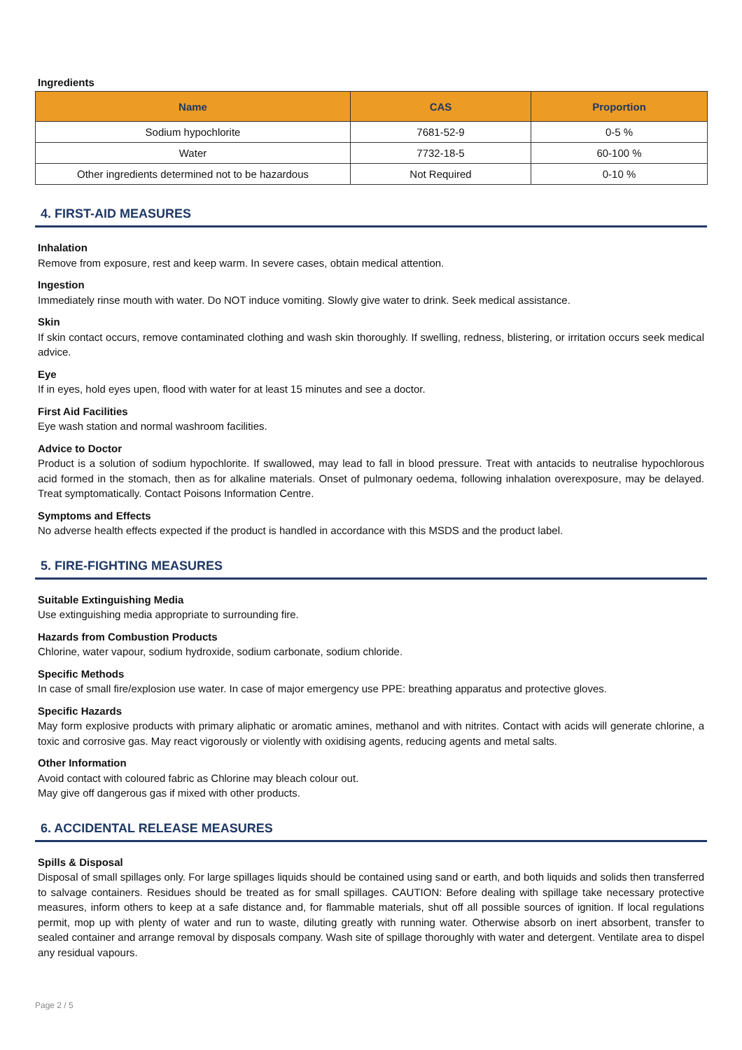Ingredients
| Name | CAS | Proportion |
| --- | --- | --- |
| Sodium hypochlorite | 7681-52-9 | 0-5 % |
| Water | 7732-18-5 | 60-100 % |
| Other ingredients determined not to be hazardous | Not Required | 0-10 % |
4. FIRST-AID MEASURES
Inhalation
Remove from exposure, rest and keep warm. In severe cases, obtain medical attention.
Ingestion
Immediately rinse mouth with water. Do NOT induce vomiting. Slowly give water to drink. Seek medical assistance.
Skin
If skin contact occurs, remove contaminated clothing and wash skin thoroughly. If swelling, redness, blistering, or irritation occurs seek medical advice.
Eye
If in eyes, hold eyes upen, flood with water for at least 15 minutes and see a doctor.
First Aid Facilities
Eye wash station and normal washroom facilities.
Advice to Doctor
Product is a solution of sodium hypochlorite. If swallowed, may lead to fall in blood pressure. Treat with antacids to neutralise hypochlorous acid formed in the stomach, then as for alkaline materials. Onset of pulmonary oedema, following inhalation overexposure, may be delayed. Treat symptomatically. Contact Poisons Information Centre.
Symptoms and Effects
No adverse health effects expected if the product is handled in accordance with this MSDS and the product label.
5. FIRE-FIGHTING MEASURES
Suitable Extinguishing Media
Use extinguishing media appropriate to surrounding fire.
Hazards from Combustion Products
Chlorine, water vapour, sodium hydroxide, sodium carbonate, sodium chloride.
Specific Methods
In case of small fire/explosion use water. In case of major emergency use PPE: breathing apparatus and protective gloves.
Specific Hazards
May form explosive products with primary aliphatic or aromatic amines, methanol and with nitrites. Contact with acids will generate chlorine, a toxic and corrosive gas. May react vigorously or violently with oxidising agents, reducing agents and metal salts.
Other Information
Avoid contact with coloured fabric as Chlorine may bleach colour out.
May give off dangerous gas if mixed with other products.
6. ACCIDENTAL RELEASE MEASURES
Spills & Disposal
Disposal of small spillages only. For large spillages liquids should be contained using sand or earth, and both liquids and solids then transferred to salvage containers. Residues should be treated as for small spillages. CAUTION: Before dealing with spillage take necessary protective measures, inform others to keep at a safe distance and, for flammable materials, shut off all possible sources of ignition. If local regulations permit, mop up with plenty of water and run to waste, diluting greatly with running water. Otherwise absorb on inert absorbent, transfer to sealed container and arrange removal by disposals company. Wash site of spillage thoroughly with water and detergent. Ventilate area to dispel any residual vapours.
Page 2 / 5